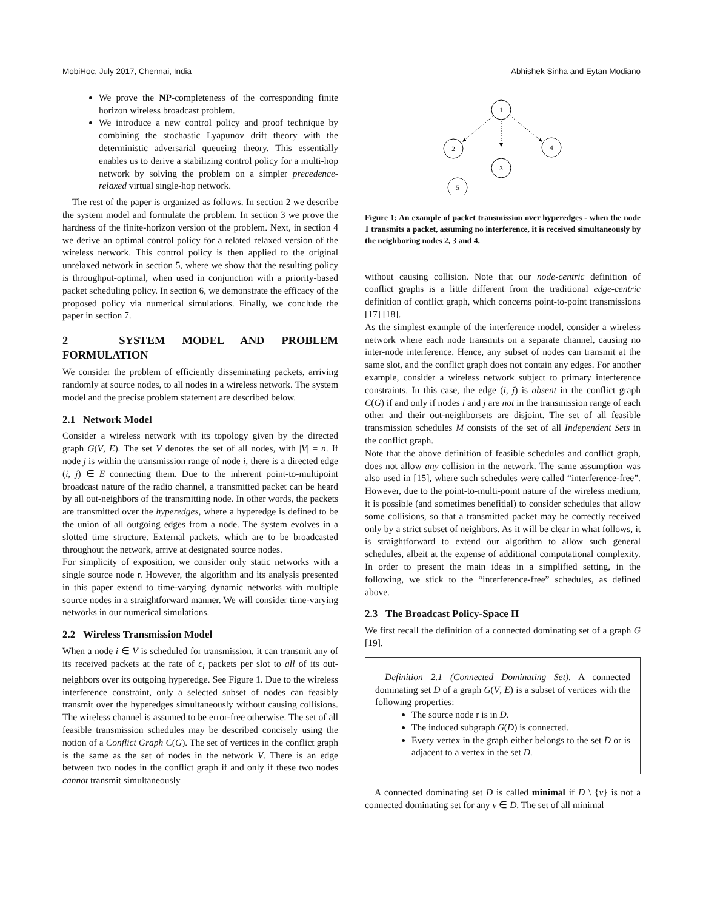MobiHoc, July 2017, Chennai, India Abhishek Sinha and Eytan Modiano
We prove the NP-completeness of the corresponding finite horizon wireless broadcast problem.
We introduce a new control policy and proof technique by combining the stochastic Lyapunov drift theory with the deterministic adversarial queueing theory. This essentially enables us to derive a stabilizing control policy for a multi-hop network by solving the problem on a simpler precedence-relaxed virtual single-hop network.
The rest of the paper is organized as follows. In section 2 we describe the system model and formulate the problem. In section 3 we prove the hardness of the finite-horizon version of the problem. Next, in section 4 we derive an optimal control policy for a related relaxed version of the wireless network. This control policy is then applied to the original unrelaxed network in section 5, where we show that the resulting policy is throughput-optimal, when used in conjunction with a priority-based packet scheduling policy. In section 6, we demonstrate the efficacy of the proposed policy via numerical simulations. Finally, we conclude the paper in section 7.
2 SYSTEM MODEL AND PROBLEM FORMULATION
We consider the problem of efficiently disseminating packets, arriving randomly at source nodes, to all nodes in a wireless network. The system model and the precise problem statement are described below.
2.1 Network Model
Consider a wireless network with its topology given by the directed graph G(V, E). The set V denotes the set of all nodes, with |V| = n. If node j is within the transmission range of node i, there is a directed edge (i, j) ∈ E connecting them. Due to the inherent point-to-multipoint broadcast nature of the radio channel, a transmitted packet can be heard by all out-neighbors of the transmitting node. In other words, the packets are transmitted over the hyperedges, where a hyperedge is defined to be the union of all outgoing edges from a node. The system evolves in a slotted time structure. External packets, which are to be broadcasted throughout the network, arrive at designated source nodes.
For simplicity of exposition, we consider only static networks with a single source node r. However, the algorithm and its analysis presented in this paper extend to time-varying dynamic networks with multiple source nodes in a straightforward manner. We will consider time-varying networks in our numerical simulations.
2.2 Wireless Transmission Model
When a node i ∈ V is scheduled for transmission, it can transmit any of its received packets at the rate of c<sub>i</sub> packets per slot to all of its out-neighbors over its outgoing hyperedge. See Figure 1. Due to the wireless interference constraint, only a selected subset of nodes can feasibly transmit over the hyperedges simultaneously without causing collisions. The wireless channel is assumed to be error-free otherwise. The set of all feasible transmission schedules may be described concisely using the notion of a Conflict Graph C(G). The set of vertices in the conflict graph is the same as the set of nodes in the network V. There is an edge between two nodes in the conflict graph if and only if these two nodes cannot transmit simultaneously
1
2
4
3
5
Figure 1: An example of packet transmission over hyperedges - when the node 1 transmits a packet, assuming no interference, it is received simultaneously by the neighboring nodes 2, 3 and 4.
without causing collision. Note that our node-centric definition of conflict graphs is a little different from the traditional edge-centric definition of conflict graph, which concerns point-to-point transmissions [17] [18].
As the simplest example of the interference model, consider a wireless network where each node transmits on a separate channel, causing no inter-node interference. Hence, any subset of nodes can transmit at the same slot, and the conflict graph does not contain any edges. For another example, consider a wireless network subject to primary interference constraints. In this case, the edge (i, j) is absent in the conflict graph C(G) if and only if nodes i and j are not in the transmission range of each other and their out-neighborsets are disjoint. The set of all feasible transmission schedules M consists of the set of all Independent Sets in the conflict graph.
Note that the above definition of feasible schedules and conflict graph, does not allow any collision in the network. The same assumption was also used in [15], where such schedules were called “interference-free”. However, due to the point-to-multi-point nature of the wireless medium, it is possible (and sometimes benefitial) to consider schedules that allow some collisions, so that a transmitted packet may be correctly received only by a strict subset of neighbors. As it will be clear in what follows, it is straightforward to extend our algorithm to allow such general schedules, albeit at the expense of additional computational complexity. In order to present the main ideas in a simplified setting, in the following, we stick to the “interference-free” schedules, as defined above.
2.3 The Broadcast Policy-Space Π
We first recall the definition of a connected dominating set of a graph G [19].
Definition 2.1 (Connected Dominating Set). A connected dominating set D of a graph G(V, E) is a subset of vertices with the following properties:
The source node r is in D.
The induced subgraph G(D) is connected.
Every vertex in the graph either belongs to the set D or is adjacent to a vertex in the set D.
A connected dominating set D is called minimal if D \ {v} is not a connected dominating set for any v ∈ D. The set of all minimal